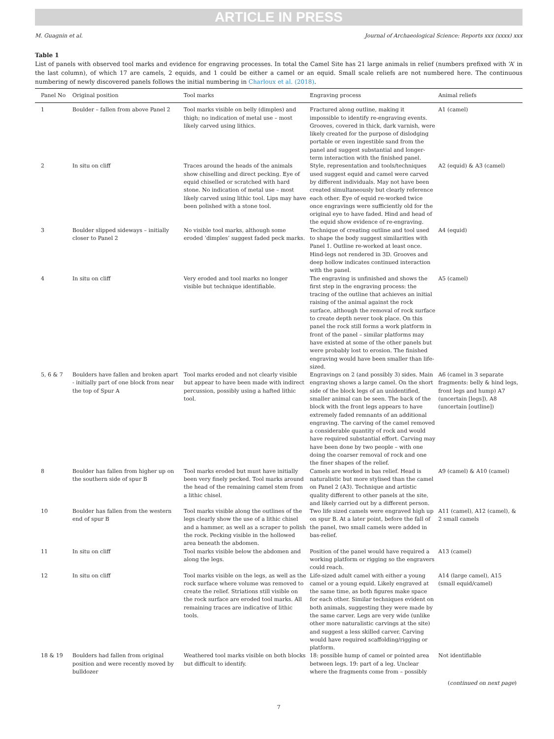ARTICLE IN PRESS
M. Guagnin et al. Journal of Archaeological Science: Reports xxx (xxxx) xxx
Table 1
List of panels with observed tool marks and evidence for engraving processes. In total the Camel Site has 21 large animals in relief (numbers prefixed with ‘A’ in the last column), of which 17 are camels, 2 equids, and 1 could be either a camel or an equid. Small scale reliefs are not numbered here. The continuous numbering of newly discovered panels follows the initial numbering in Charloux et al. (2018).
| Panel No | Original position | Tool marks | Engraving process | Animal reliefs |
| --- | --- | --- | --- | --- |
| 1 | Boulder – fallen from above Panel 2 | Tool marks visible on belly (dimples) and thigh; no indication of metal use – most likely carved using lithics. | Fractured along outline, making it impossible to identify re-engraving events. Grooves, covered in thick, dark varnish, were likely created for the purpose of dislodging portable or even ingestible sand from the panel and suggest substantial and longer-term interaction with the finished panel. | A1 (camel) |
| 2 | In situ on cliff | Traces around the heads of the animals show chiselling and direct pecking. Eye of equid chiselled or scratched with hard stone. No indication of metal use – most likely carved using lithic tool. Lips may have been polished with a stone tool. | Style, representation and tools/techniques used suggest equid and camel were carved by different individuals. May not have been created simultaneously but clearly reference each other. Eye of equid re-worked twice once engravings were sufficiently old for the original eye to have faded. Hind and head of the equid show evidence of re-engraving. | A2 (equid) & A3 (camel) |
| 3 | Boulder slipped sideways – initially closer to Panel 2 | No visible tool marks, although some eroded ‘dimples’ suggest faded peck marks. | Technique of creating outline and tool used to shape the body suggest similarities with Panel 1. Outline re-worked at least once. Hind-legs not rendered in 3D. Grooves and deep hollow indicates continued interaction with the panel. | A4 (equid) |
| 4 | In situ on cliff | Very eroded and tool marks no longer visible but technique identifiable. | The engraving is unfinished and shows the first step in the engraving process: the tracing of the outline that achieves an initial raising of the animal against the rock surface, although the removal of rock surface to create depth never took place. On this panel the rock still forms a work platform in front of the panel – similar platforms may have existed at some of the other panels but were probably lost to erosion. The finished engraving would have been smaller than life-sized. | A5 (camel) |
| 5, 6 & 7 | Boulders have fallen and broken apart - initially part of one block from near the top of Spur A | Tool marks eroded and not clearly visible but appear to have been made with indirect percussion, possibly using a hafted lithic tool. | Engravings on 2 (and possibly 3) sides. Main engraving shows a large camel. On the short side of the block legs of an unidentified, smaller animal can be seen. The back of the block with the front legs appears to have extremely faded remnants of an additional engraving. The carving of the camel removed a considerable quantity of rock and would have required substantial effort. Carving may have been done by two people – with one doing the coarser removal of rock and one the finer shapes of the relief. | A6 (camel in 3 separate fragments: belly & hind legs, front legs and hump) A7 (uncertain [legs]), A8 (uncertain [outline]) |
| 8 | Boulder has fallen from higher up on the southern side of spur B | Tool marks eroded but must have initially been very finely pecked. Tool marks around the head of the remaining camel stem from a lithic chisel. | Camels are worked in bas relief. Head is naturalistic but more stylised than the camel on Panel 2 (A3). Technique and artistic quality different to other panels at the site, and likely carried out by a different person. | A9 (camel) & A10 (camel) |
| 10 | Boulder has fallen from the western end of spur B | Tool marks visible along the outlines of the legs clearly show the use of a lithic chisel and a hammer, as well as a scraper to polish the rock. Pecking visible in the hollowed area beneath the abdomen. | Two life sized camels were engraved high up on spur B. At a later point, before the fall of the panel, two small camels were added in bas-relief. | A11 (camel), A12 (camel), & 2 small camels |
| 11 | In situ on cliff | Tool marks visible below the abdomen and along the legs. | Position of the panel would have required a working platform or rigging so the engravers could reach. | A13 (camel) |
| 12 | In situ on cliff | Tool marks visible on the legs, as well as the rock surface where volume was removed to create the relief. Striations still visible on the rock surface are eroded tool marks. All remaining traces are indicative of lithic tools. | Life-sized adult camel with either a young camel or a young equid. Likely engraved at the same time, as both figures make space for each other. Similar techniques evident on both animals, suggesting they were made by the same carver. Legs are very wide (unlike other more naturalistic carvings at the site) and suggest a less skilled carver. Carving would have required scaffolding/rigging or platform. | A14 (large camel), A15 (small equid/camel) |
| 18 & 19 | Boulders had fallen from original position and were recently moved by bulldozer | Weathered tool marks visible on both blocks but difficult to identify. | 18: possible hump of camel or pointed area between legs. 19: part of a leg. Unclear where the fragments come from – possibly | Not identifiable |
(continued on next page)
7